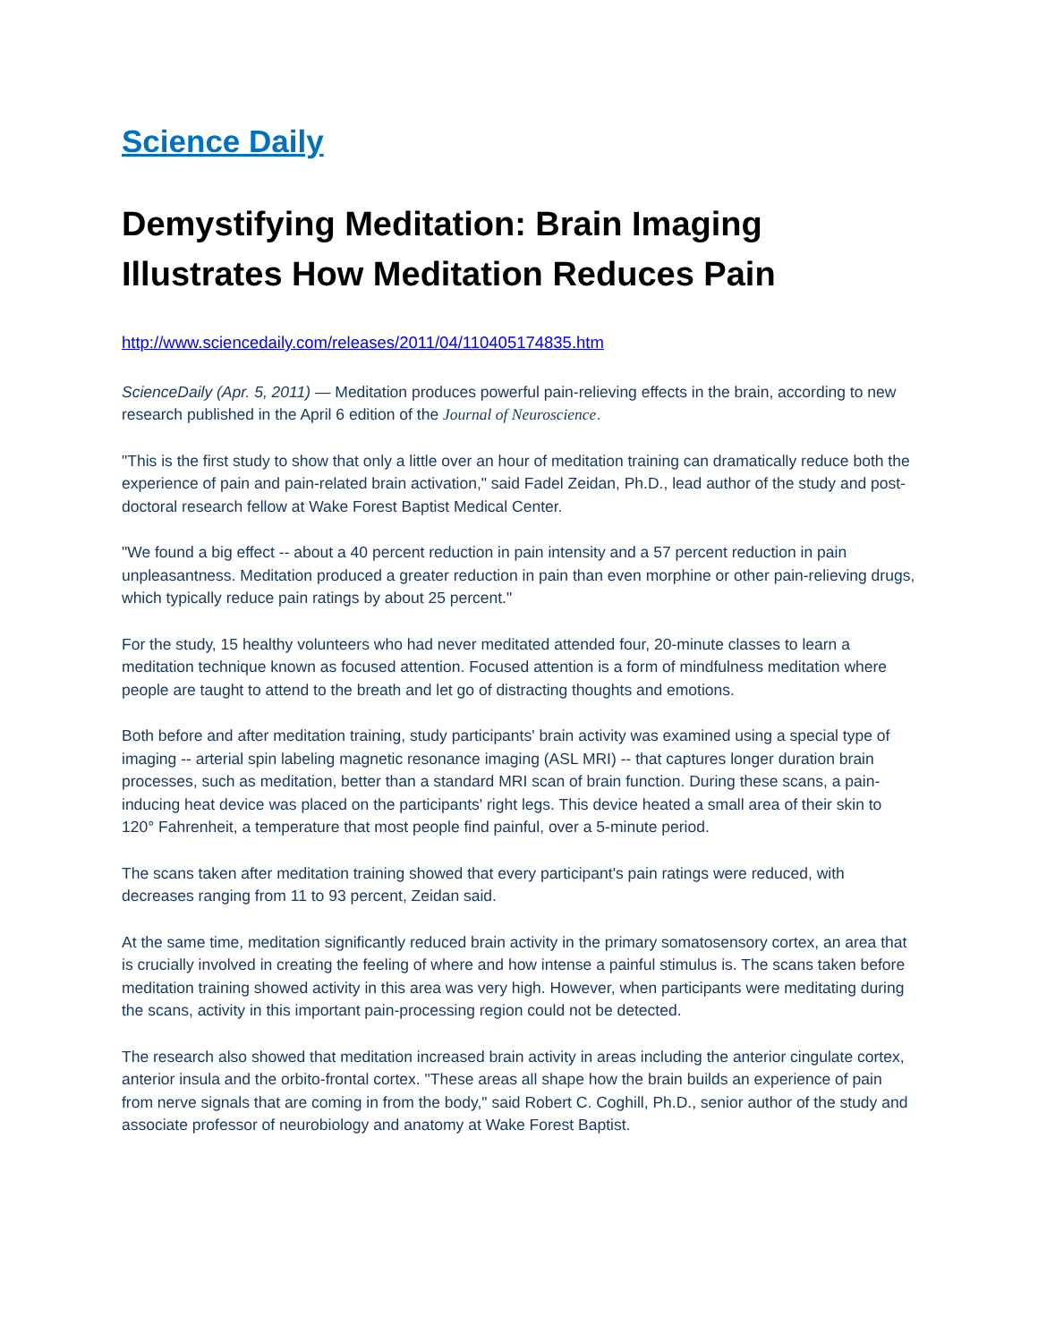Science Daily
Demystifying Meditation: Brain Imaging Illustrates How Meditation Reduces Pain
http://www.sciencedaily.com/releases/2011/04/110405174835.htm
ScienceDaily (Apr. 5, 2011) — Meditation produces powerful pain-relieving effects in the brain, according to new research published in the April 6 edition of the Journal of Neuroscience.
"This is the first study to show that only a little over an hour of meditation training can dramatically reduce both the experience of pain and pain-related brain activation," said Fadel Zeidan, Ph.D., lead author of the study and post-doctoral research fellow at Wake Forest Baptist Medical Center.
"We found a big effect -- about a 40 percent reduction in pain intensity and a 57 percent reduction in pain unpleasantness. Meditation produced a greater reduction in pain than even morphine or other pain-relieving drugs, which typically reduce pain ratings by about 25 percent."
For the study, 15 healthy volunteers who had never meditated attended four, 20-minute classes to learn a meditation technique known as focused attention. Focused attention is a form of mindfulness meditation where people are taught to attend to the breath and let go of distracting thoughts and emotions.
Both before and after meditation training, study participants' brain activity was examined using a special type of imaging -- arterial spin labeling magnetic resonance imaging (ASL MRI) -- that captures longer duration brain processes, such as meditation, better than a standard MRI scan of brain function. During these scans, a pain-inducing heat device was placed on the participants' right legs. This device heated a small area of their skin to 120° Fahrenheit, a temperature that most people find painful, over a 5-minute period.
The scans taken after meditation training showed that every participant's pain ratings were reduced, with decreases ranging from 11 to 93 percent, Zeidan said.
At the same time, meditation significantly reduced brain activity in the primary somatosensory cortex, an area that is crucially involved in creating the feeling of where and how intense a painful stimulus is. The scans taken before meditation training showed activity in this area was very high. However, when participants were meditating during the scans, activity in this important pain-processing region could not be detected.
The research also showed that meditation increased brain activity in areas including the anterior cingulate cortex, anterior insula and the orbito-frontal cortex. "These areas all shape how the brain builds an experience of pain from nerve signals that are coming in from the body," said Robert C. Coghill, Ph.D., senior author of the study and associate professor of neurobiology and anatomy at Wake Forest Baptist.